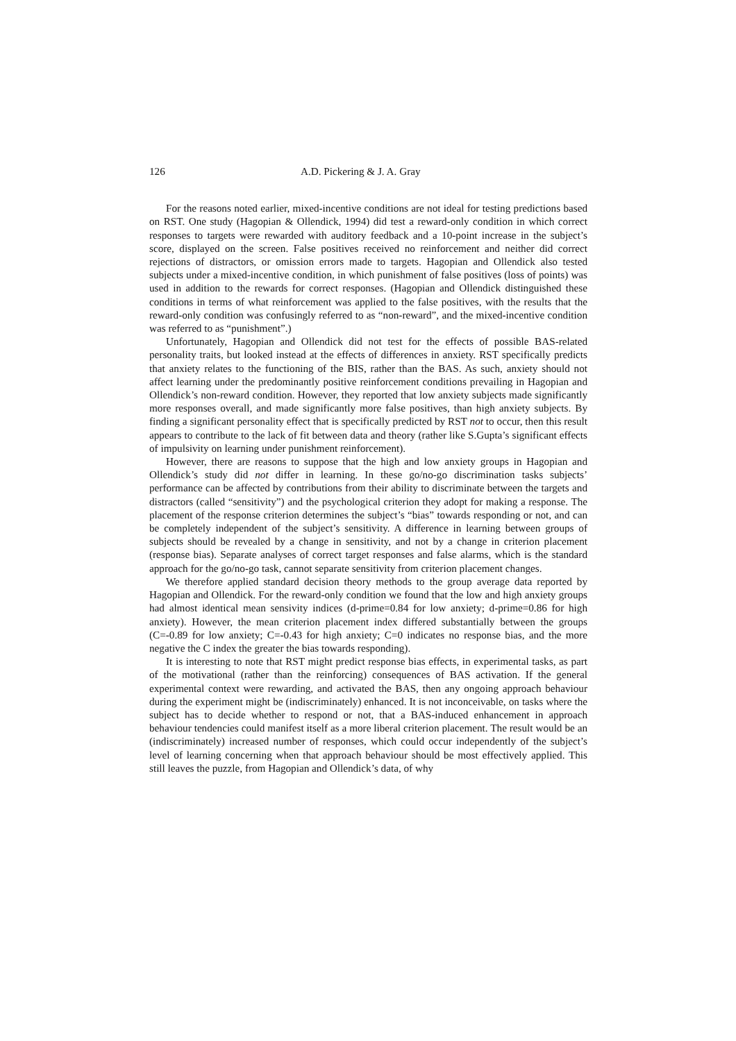126 A.D. Pickering & J. A. Gray
For the reasons noted earlier, mixed-incentive conditions are not ideal for testing predictions based on RST. One study (Hagopian & Ollendick, 1994) did test a reward-only condition in which correct responses to targets were rewarded with auditory feedback and a 10-point increase in the subject’s score, displayed on the screen. False positives received no reinforcement and neither did correct rejections of distractors, or omission errors made to targets. Hagopian and Ollendick also tested subjects under a mixed-incentive condition, in which punishment of false positives (loss of points) was used in addition to the rewards for correct responses. (Hagopian and Ollendick distinguished these conditions in terms of what reinforcement was applied to the false positives, with the results that the reward-only condition was confusingly referred to as “non-reward”, and the mixed-incentive condition was referred to as “punishment”.)
Unfortunately, Hagopian and Ollendick did not test for the effects of possible BAS-related personality traits, but looked instead at the effects of differences in anxiety. RST specifically predicts that anxiety relates to the functioning of the BIS, rather than the BAS. As such, anxiety should not affect learning under the predominantly positive reinforcement conditions prevailing in Hagopian and Ollendick’s non-reward condition. However, they reported that low anxiety subjects made significantly more responses overall, and made significantly more false positives, than high anxiety subjects. By finding a significant personality effect that is specifically predicted by RST not to occur, then this result appears to contribute to the lack of fit between data and theory (rather like S.Gupta’s significant effects of impulsivity on learning under punishment reinforcement).
However, there are reasons to suppose that the high and low anxiety groups in Hagopian and Ollendick’s study did not differ in learning. In these go/no-go discrimination tasks subjects’ performance can be affected by contributions from their ability to discriminate between the targets and distractors (called “sensitivity”) and the psychological criterion they adopt for making a response. The placement of the response criterion determines the subject’s “bias” towards responding or not, and can be completely independent of the subject’s sensitivity. A difference in learning between groups of subjects should be revealed by a change in sensitivity, and not by a change in criterion placement (response bias). Separate analyses of correct target responses and false alarms, which is the standard approach for the go/no-go task, cannot separate sensitivity from criterion placement changes.
We therefore applied standard decision theory methods to the group average data reported by Hagopian and Ollendick. For the reward-only condition we found that the low and high anxiety groups had almost identical mean sensivity indices (d-prime=0.84 for low anxiety; d-prime=0.86 for high anxiety). However, the mean criterion placement index differed substantially between the groups (C=-0.89 for low anxiety; C=-0.43 for high anxiety; C=0 indicates no response bias, and the more negative the C index the greater the bias towards responding).
It is interesting to note that RST might predict response bias effects, in experimental tasks, as part of the motivational (rather than the reinforcing) consequences of BAS activation. If the general experimental context were rewarding, and activated the BAS, then any ongoing approach behaviour during the experiment might be (indiscriminately) enhanced. It is not inconceivable, on tasks where the subject has to decide whether to respond or not, that a BAS-induced enhancement in approach behaviour tendencies could manifest itself as a more liberal criterion placement. The result would be an (indiscriminately) increased number of responses, which could occur independently of the subject’s level of learning concerning when that approach behaviour should be most effectively applied. This still leaves the puzzle, from Hagopian and Ollendick’s data, of why